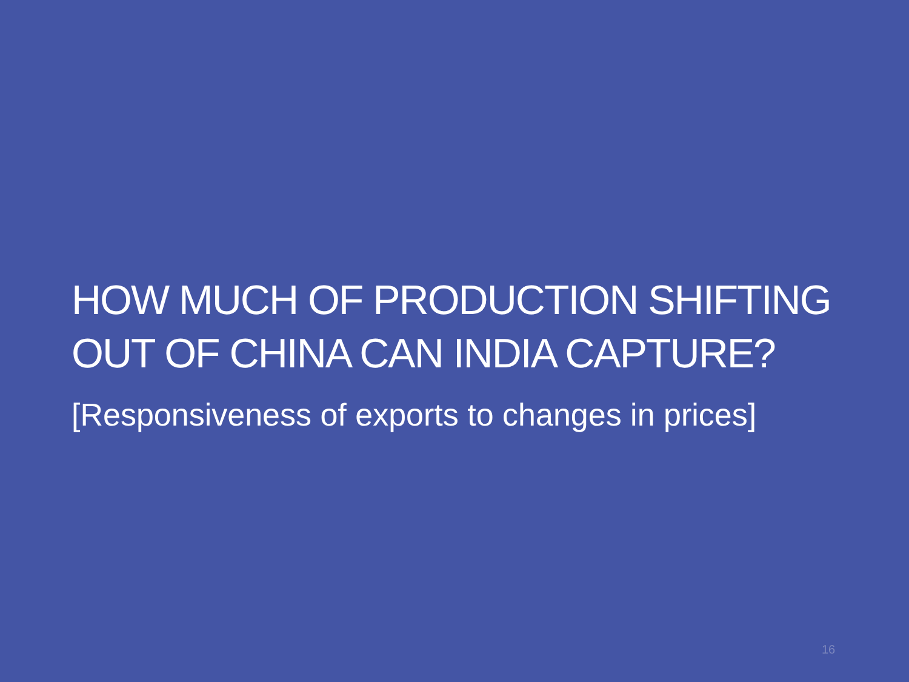HOW MUCH OF PRODUCTION SHIFTING OUT OF CHINA CAN INDIA CAPTURE?
[Responsiveness of exports to changes in prices]
16